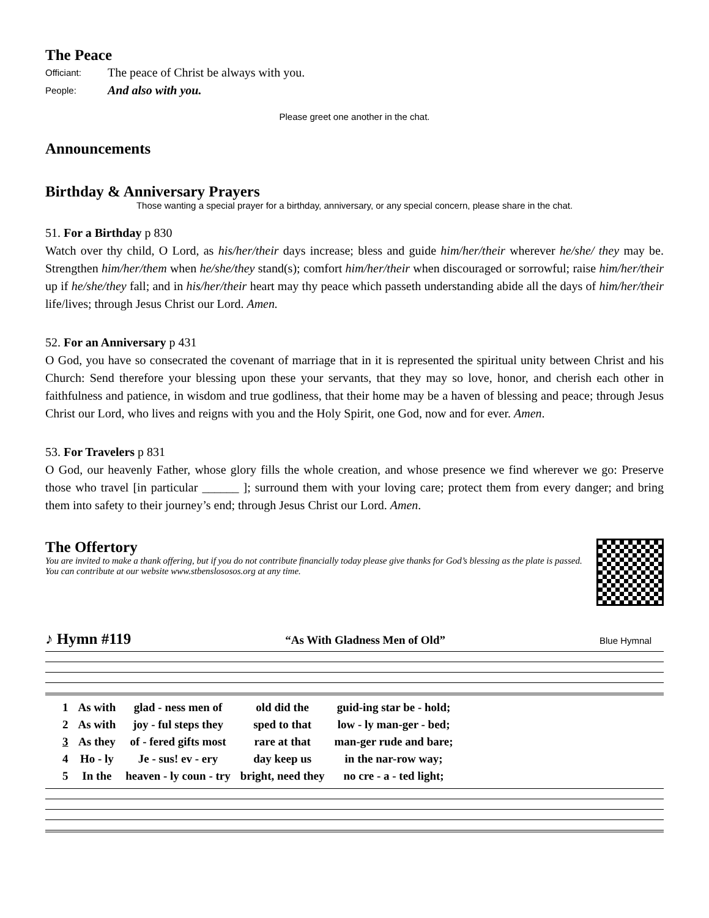The Peace
Officiant: The peace of Christ be always with you.
People: And also with you.
Please greet one another in the chat.
Announcements
Birthday & Anniversary Prayers
Those wanting a special prayer for a birthday, anniversary, or any special concern, please share in the chat.
51. For a Birthday p 830
Watch over thy child, O Lord, as his/her/their days increase; bless and guide him/her/their wherever he/she/ they may be. Strengthen him/her/them when he/she/they stand(s); comfort him/her/their when discouraged or sorrowful; raise him/her/their up if he/she/they fall; and in his/her/their heart may thy peace which passeth understanding abide all the days of him/her/their life/lives; through Jesus Christ our Lord. Amen.
52. For an Anniversary p 431
O God, you have so consecrated the covenant of marriage that in it is represented the spiritual unity between Christ and his Church: Send therefore your blessing upon these your servants, that they may so love, honor, and cherish each other in faithfulness and patience, in wisdom and true godliness, that their home may be a haven of blessing and peace; through Jesus Christ our Lord, who lives and reigns with you and the Holy Spirit, one God, now and for ever. Amen.
53. For Travelers p 831
O God, our heavenly Father, whose glory fills the whole creation, and whose presence we find wherever we go: Preserve those who travel [in particular ______ ]; surround them with your loving care; protect them from every danger; and bring them into safety to their journey’s end; through Jesus Christ our Lord. Amen.
The Offertory
You are invited to make a thank offering, but if you do not contribute financially today please give thanks for God’s blessing as the plate is passed. You can contribute at our website www.stbenslososos.org at any time.
♪ Hymn #119
“As With Gladness Men of Old” Blue Hymnal
| 1 | As with | glad - ness men of | old did the | guid-ing star be - hold; |
| 2 | As with | joy - ful steps they | sped to that | low - ly man-ger - bed; |
| 3 | As they | of - fered gifts most | rare at that | man-ger rude and bare; |
| 4 | Ho - ly | Je - sus! ev - ery | day keep us | in the nar-row way; |
| 5 | In the | heaven - ly coun - try | bright, need they | no cre - a - ted light; |